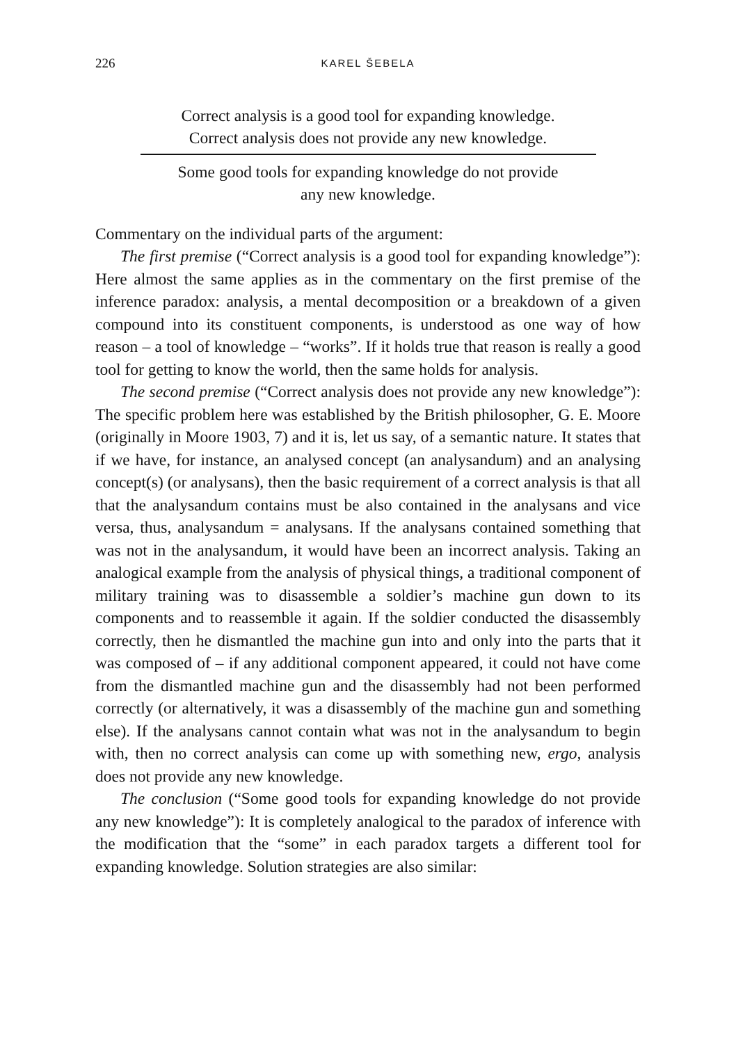226 KAREL ŠEBELA
Correct analysis is a good tool for expanding knowledge.
Correct analysis does not provide any new knowledge.
Some good tools for expanding knowledge do not provide
any new knowledge.
Commentary on the individual parts of the argument:
The first premise (“Correct analysis is a good tool for expanding knowledge”): Here almost the same applies as in the commentary on the first premise of the inference paradox: analysis, a mental decomposition or a break­down of a given compound into its constituent components, is understood as one way of how reason – a tool of knowledge – “works”. If it holds true that reason is really a good tool for getting to know the world, then the same holds for analysis.
The second premise (“Correct analysis does not provide any new knowledge”): The specific problem here was established by the British philos­opher, G. E. Moore (originally in Moore 1903, 7) and it is, let us say, of a semantic nature. It states that if we have, for instance, an analysed concept (an analysandum) and an analysing concept(s) (or analysans), then the basic requirement of a correct analysis is that all that the analysandum contains must be also contained in the analysans and vice versa, thus, analysandum = analy­sans. If the analysans contained something that was not in the analysandum, it would have been an incorrect analysis. Taking an analogical example from the analysis of physical things, a traditional component of military training was to disassemble a soldier’s machine gun down to its components and to reassemble it again. If the soldier conducted the disassembly correctly, then he dismantled the machine gun into and only into the parts that it was composed of – if any additional component appeared, it could not have come from the dismantled machine gun and the disassembly had not been performed correctly (or alter­natively, it was a disassembly of the machine gun and something else). If the analysans cannot contain what was not in the analysandum to begin with, then no correct analysis can come up with something new, ergo, analysis does not provide any new knowledge.
The conclusion (“Some good tools for expanding knowledge do not pro­vide any new knowledge”): It is completely analogical to the paradox of infer­ence with the modification that the “some” in each paradox targets a different tool for expanding knowledge. Solution strategies are also similar: